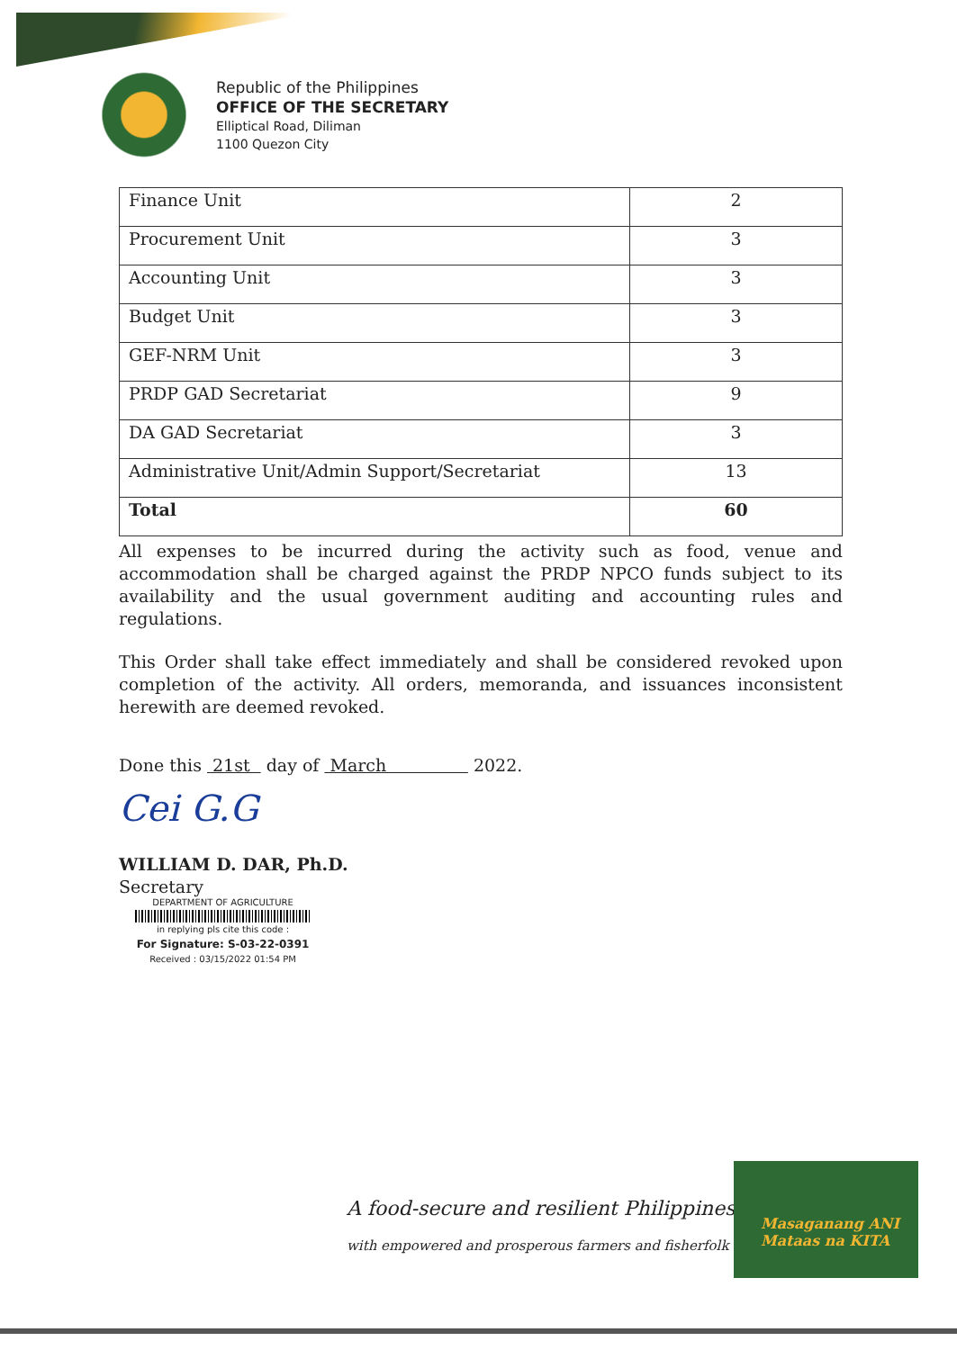Republic of the Philippines
OFFICE OF THE SECRETARY
Elliptical Road, Diliman
1100 Quezon City
| Finance Unit | 2 |
| Procurement Unit | 3 |
| Accounting Unit | 3 |
| Budget Unit | 3 |
| GEF-NRM Unit | 3 |
| PRDP GAD Secretariat | 9 |
| DA GAD Secretariat | 3 |
| Administrative Unit/Admin Support/Secretariat | 13 |
| Total | 60 |
All expenses to be incurred during the activity such as food, venue and accommodation shall be charged against the PRDP NPCO funds subject to its availability and the usual government auditing and accounting rules and regulations.
This Order shall take effect immediately and shall be considered revoked upon completion of the activity. All orders, memoranda, and issuances inconsistent herewith are deemed revoked.
Done this 21st day of March 2022.
Cei G.G
WILLIAM D. DAR, Ph.D.
Secretary
DEPARTMENT OF AGRICULTURE
in replying pls cite this code :
For Signature: S-03-22-0391
Received : 03/15/2022 01:54 PM
A food-secure and resilient Philippines
with empowered and prosperous farmers and fisherfolk
Masaganang ANI
Mataas na KITA